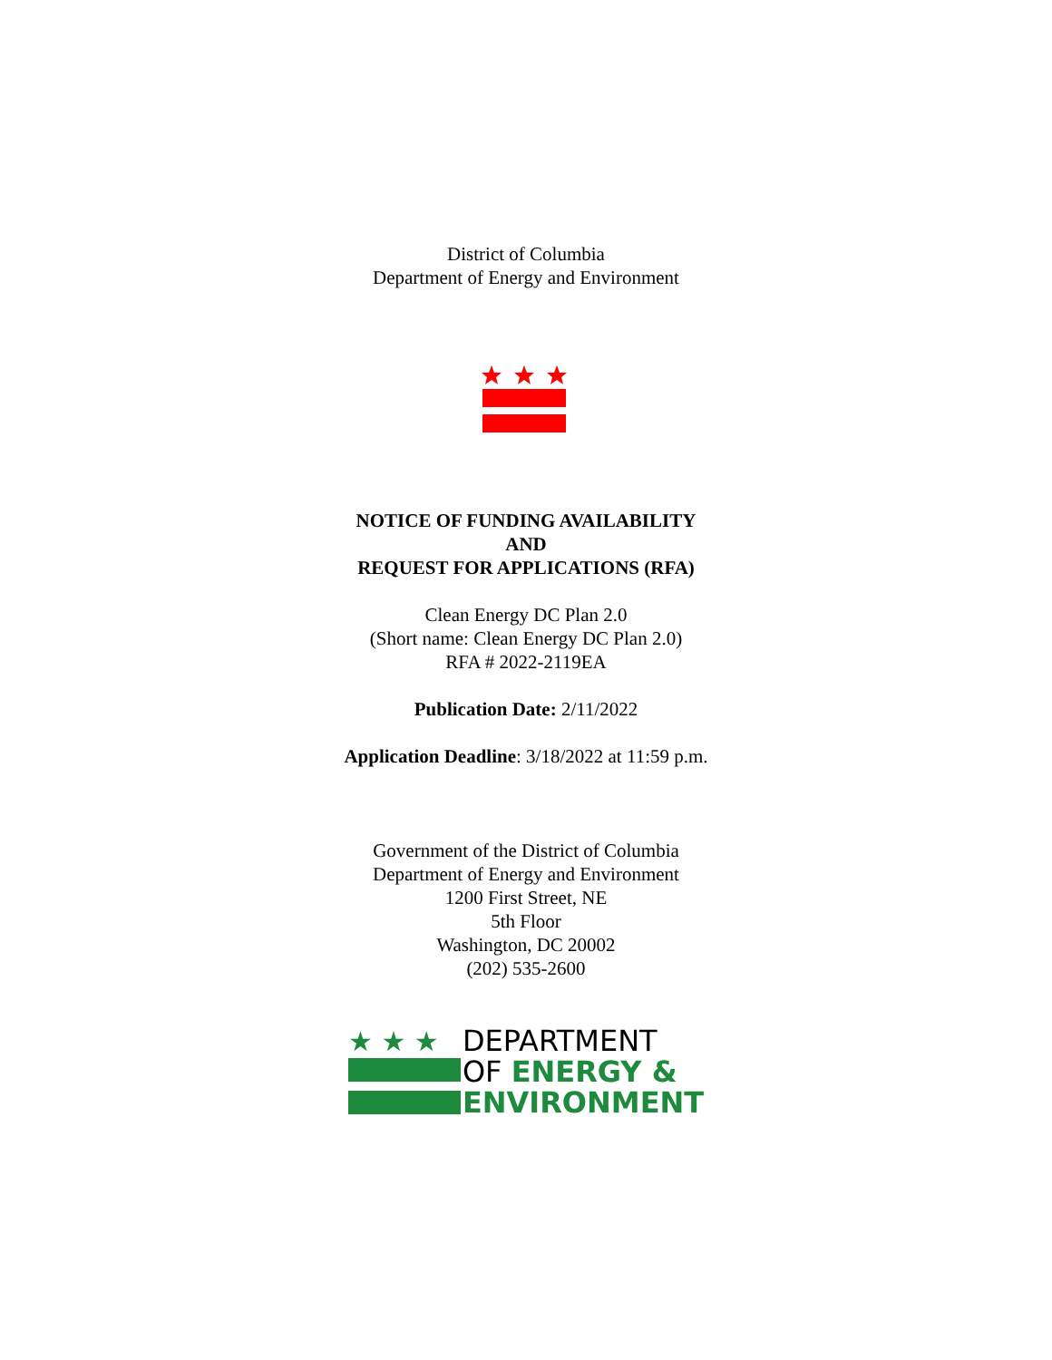District of Columbia
Department of Energy and Environment
NOTICE OF FUNDING AVAILABILITY
AND
REQUEST FOR APPLICATIONS (RFA)
Clean Energy DC Plan 2.0
(Short name: Clean Energy DC Plan 2.0)
RFA # 2022-2119EA
Publication Date: 2/11/2022
Application Deadline: 3/18/2022 at 11:59 p.m.
Government of the District of Columbia
Department of Energy and Environment
1200 First Street, NE
5th Floor
Washington, DC 20002
(202) 535-2600
★ ★ ★
DEPARTMENT
OF ENERGY &
ENVIRONMENT